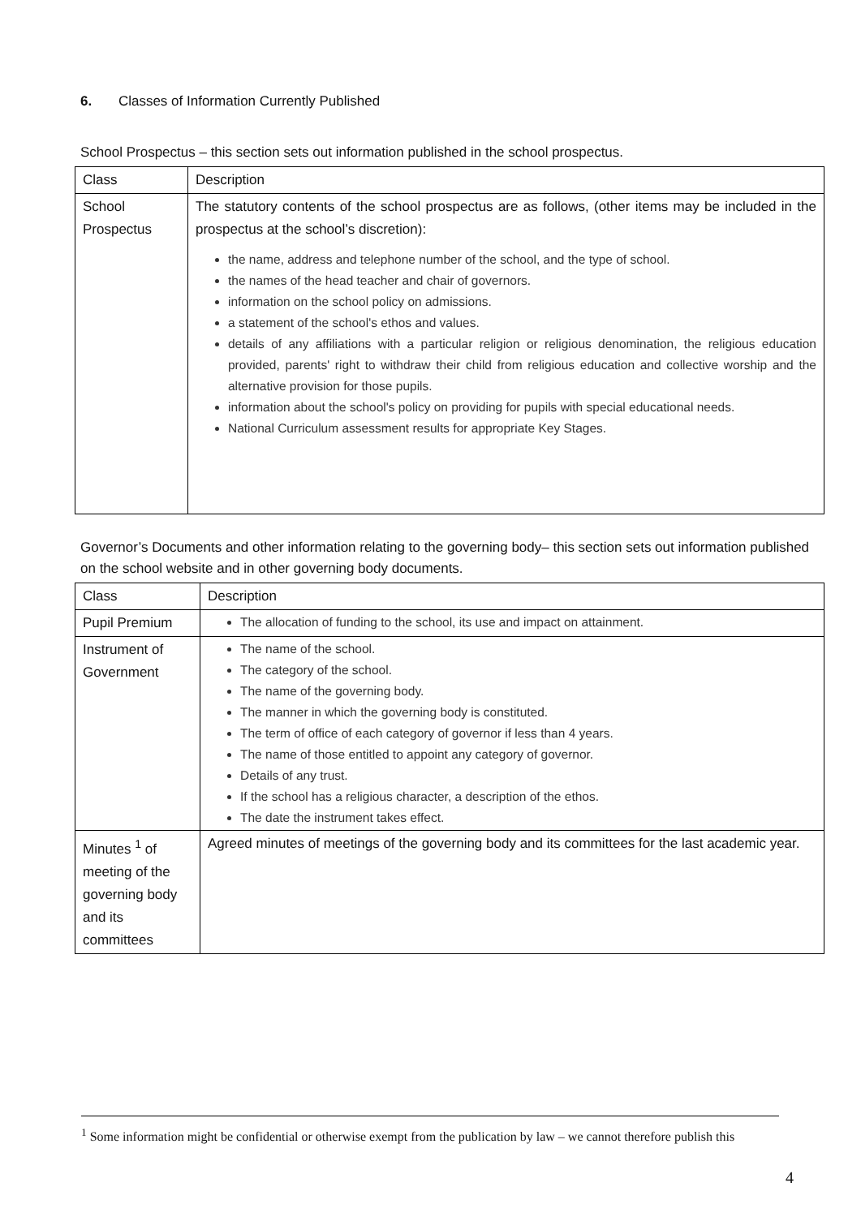6. Classes of Information Currently Published
School Prospectus – this section sets out information published in the school prospectus.
| Class | Description |
| --- | --- |
| School Prospectus | The statutory contents of the school prospectus are as follows, (other items may be included in the prospectus at the school’s discretion): the name, address and telephone number of the school, and the type of school. the names of the head teacher and chair of governors. information on the school policy on admissions. a statement of the school's ethos and values. details of any affiliations with a particular religion or religious denomination, the religious education provided, parents' right to withdraw their child from religious education and collective worship and the alternative provision for those pupils. information about the school's policy on providing for pupils with special educational needs. National Curriculum assessment results for appropriate Key Stages. |
Governor’s Documents and other information relating to the governing body– this section sets out information published on the school website and in other governing body documents.
| Class | Description |
| --- | --- |
| Pupil Premium | The allocation of funding to the school, its use and impact on attainment. |
| Instrument of Government | The name of the school. The category of the school. The name of the governing body. The manner in which the governing body is constituted. The term of office of each category of governor if less than 4 years. The name of those entitled to appoint any category of governor. Details of any trust. If the school has a religious character, a description of the ethos. The date the instrument takes effect. |
| Minutes <sup>1</sup> of meeting of the governing body and its committees | Agreed minutes of meetings of the governing body and its committees for the last academic year. |
<sup>1</sup> Some information might be confidential or otherwise exempt from the publication by law – we cannot therefore publish this
4